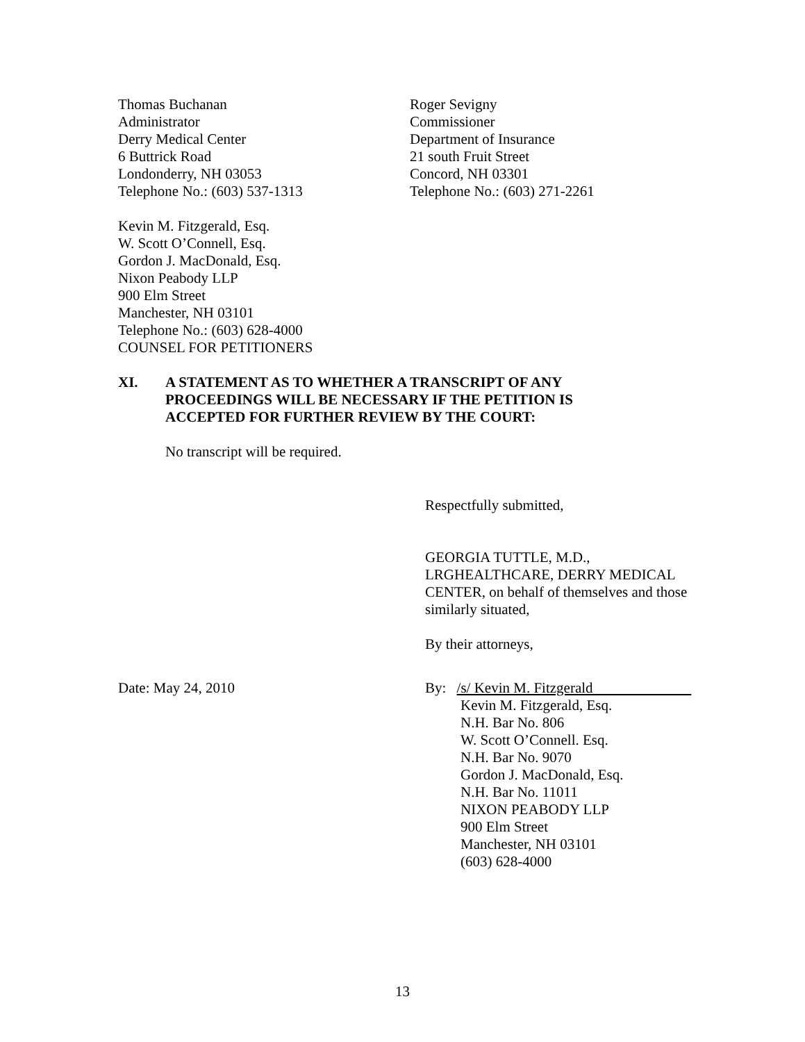Thomas Buchanan
Administrator
Derry Medical Center
6 Buttrick Road
Londonderry, NH 03053
Telephone No.: (603) 537-1313
Roger Sevigny
Commissioner
Department of Insurance
21 south Fruit Street
Concord, NH 03301
Telephone No.: (603) 271-2261
Kevin M. Fitzgerald, Esq.
W. Scott O’Connell, Esq.
Gordon J. MacDonald, Esq.
Nixon Peabody LLP
900 Elm Street
Manchester, NH 03101
Telephone No.: (603) 628-4000
COUNSEL FOR PETITIONERS
XI. A STATEMENT AS TO WHETHER A TRANSCRIPT OF ANY
PROCEEDINGS WILL BE NECESSARY IF THE PETITION IS
ACCEPTED FOR FURTHER REVIEW BY THE COURT:
No transcript will be required.
Respectfully submitted,
GEORGIA TUTTLE, M.D., LRGHEALTHCARE, DERRY MEDICAL CENTER, on behalf of themselves and those similarly situated,
By their attorneys,
Date: May 24, 2010 By: /s/ Kevin M. Fitzgerald
Kevin M. Fitzgerald, Esq.
N.H. Bar No. 806
W. Scott O’Connell. Esq.
N.H. Bar No. 9070
Gordon J. MacDonald, Esq.
N.H. Bar No. 11011
NIXON PEABODY LLP
900 Elm Street
Manchester, NH 03101
(603) 628-4000
13